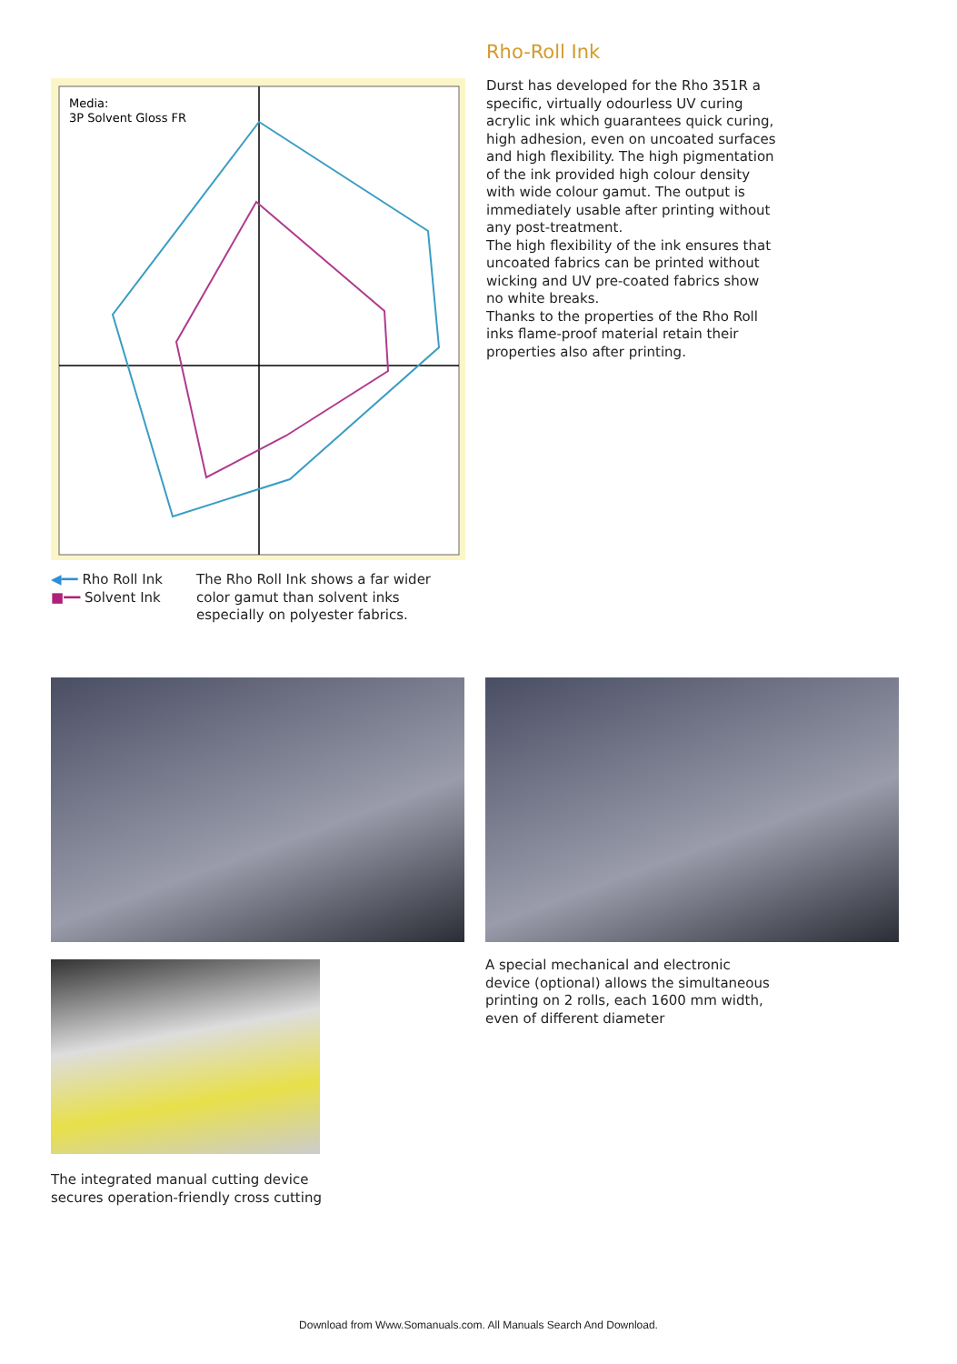Rho-Roll Ink
Durst has developed for the Rho 351R a specific, virtually odourless UV curing acrylic ink which guarantees quick curing, high adhesion, even on uncoated surfaces and high flexibility. The high pigmentation of the ink provided high colour density with wide colour gamut. The output is immediately usable after printing without any post-treatment.
The high flexibility of the ink ensures that uncoated fabrics can be printed without wicking and UV pre-coated fabrics show no white breaks.
Thanks to the properties of the Rho Roll inks flame-proof material retain their properties also after printing.
Media:
3P Solvent Gloss FR
◀━━ Rho Roll Ink
■━━ Solvent Ink
The Rho Roll Ink shows a far wider color gamut than solvent inks especially on polyester fabrics.
A special mechanical and electronic device (optional) allows the simultaneous printing on 2 rolls, each 1600 mm width, even of different diameter
The integrated manual cutting device secures operation-friendly cross cutting
Download from Www.Somanuals.com. All Manuals Search And Download.